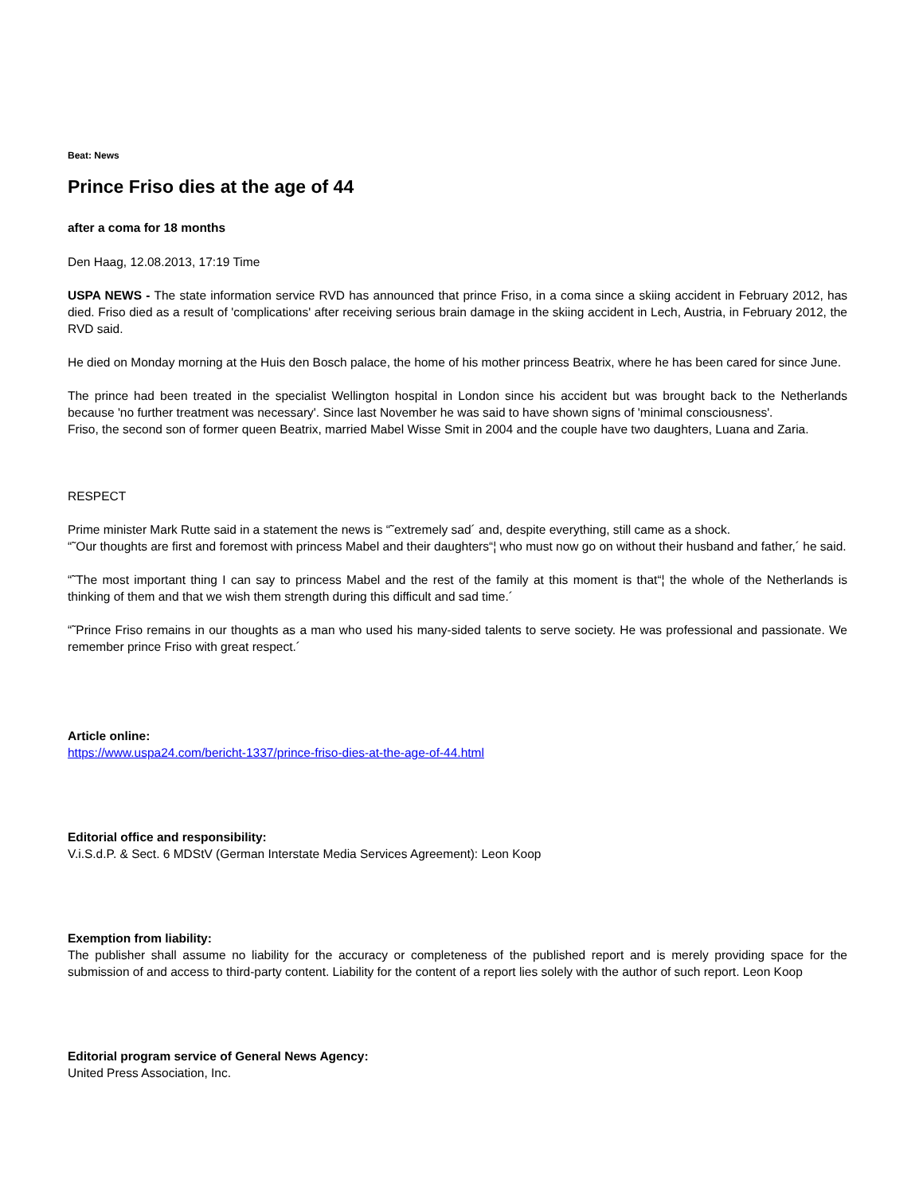Beat: News
Prince Friso dies at the age of 44
after a coma for 18 months
Den Haag, 12.08.2013, 17:19 Time
USPA NEWS - The state information service RVD has announced that prince Friso, in a coma since a skiing accident in February 2012, has died. Friso died as a result of 'complications' after receiving serious brain damage in the skiing accident in Lech, Austria, in February 2012, the RVD said.
He died on Monday morning at the Huis den Bosch palace, the home of his mother princess Beatrix, where he has been cared for since June.
The prince had been treated in the specialist Wellington hospital in London since his accident but was brought back to the Netherlands because 'no further treatment was necessary'. Since last November he was said to have shown signs of 'minimal consciousness'.
Friso, the second son of former queen Beatrix, married Mabel Wisse Smit in 2004 and the couple have two daughters, Luana and Zaria.
RESPECT
Prime minister Mark Rutte said in a statement the news is “˜extremely sad´ and, despite everything, still came as a shock.
“˜Our thoughts are first and foremost with princess Mabel and their daughters“¦ who must now go on without their husband and father,´ he said.
“˜The most important thing I can say to princess Mabel and the rest of the family at this moment is that“¦ the whole of the Netherlands is thinking of them and that we wish them strength during this difficult and sad time.´
“˜Prince Friso remains in our thoughts as a man who used his many-sided talents to serve society. He was professional and passionate. We remember prince Friso with great respect.´
Article online:
https://www.uspa24.com/bericht-1337/prince-friso-dies-at-the-age-of-44.html
Editorial office and responsibility:
V.i.S.d.P. & Sect. 6 MDStV (German Interstate Media Services Agreement): Leon Koop
Exemption from liability:
The publisher shall assume no liability for the accuracy or completeness of the published report and is merely providing space for the submission of and access to third-party content. Liability for the content of a report lies solely with the author of such report. Leon Koop
Editorial program service of General News Agency:
United Press Association, Inc.